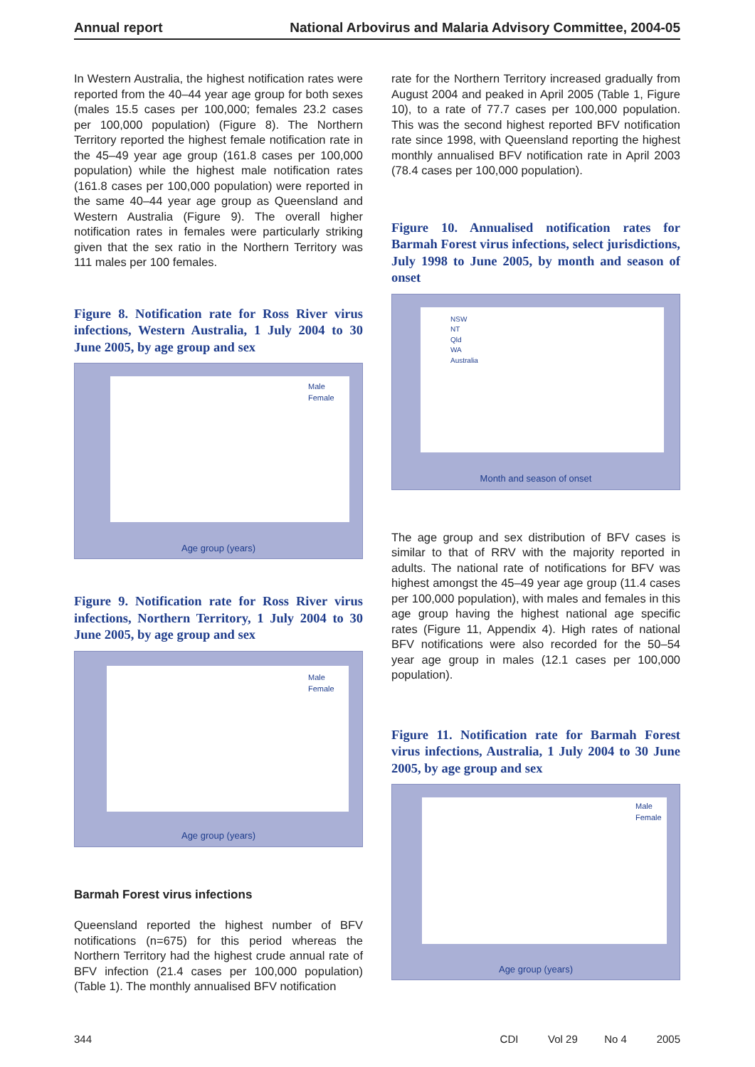Annual report National Arbovirus and Malaria Advisory Committee, 2004-05
In Western Australia, the highest notification rates were reported from the 40–44 year age group for both sexes (males 15.5 cases per 100,000; females 23.2 cases per 100,000 population) (Figure 8). The Northern Territory reported the highest female notification rate in the 45–49 year age group (161.8 cases per 100,000 population) while the highest male notification rates (161.8 cases per 100,000 population) were reported in the same 40–44 year age group as Queensland and Western Australia (Figure 9). The overall higher notification rates in females were particularly striking given that the sex ratio in the Northern Territory was 111 males per 100 females.
Figure 8. Notification rate for Ross River virus infections, Western Australia, 1 July 2004 to 30 June 2005, by age group and sex
Male
Female
Age group (years)
Figure 9. Notification rate for Ross River virus infections, Northern Territory, 1 July 2004 to 30 June 2005, by age group and sex
Male
Female
Age group (years)
Barmah Forest virus infections
Queensland reported the highest number of BFV notifications (n=675) for this period whereas the Northern Territory had the highest crude annual rate of BFV infection (21.4 cases per 100,000 population) (Table 1). The monthly annualised BFV notification
rate for the Northern Territory increased gradually from August 2004 and peaked in April 2005 (Table 1, Figure 10), to a rate of 77.7 cases per 100,000 population. This was the second highest reported BFV notification rate since 1998, with Queensland reporting the highest monthly annualised BFV notification rate in April 2003 (78.4 cases per 100,000 population).
Figure 10. Annualised notification rates for Barmah Forest virus infections, select jurisdictions, July 1998 to June 2005, by month and season of onset
NSW
NT
Qld
WA
Australia
Month and season of onset
The age group and sex distribution of BFV cases is similar to that of RRV with the majority reported in adults. The national rate of notifications for BFV was highest amongst the 45–49 year age group (11.4 cases per 100,000 population), with males and females in this age group having the highest national age specific rates (Figure 11, Appendix 4). High rates of national BFV notifications were also recorded for the 50–54 year age group in males (12.1 cases per 100,000 population).
Figure 11. Notification rate for Barmah Forest virus infections, Australia, 1 July 2004 to 30 June 2005, by age group and sex
Male
Female
Age group (years)
344 CDI Vol 29 No 4 2005